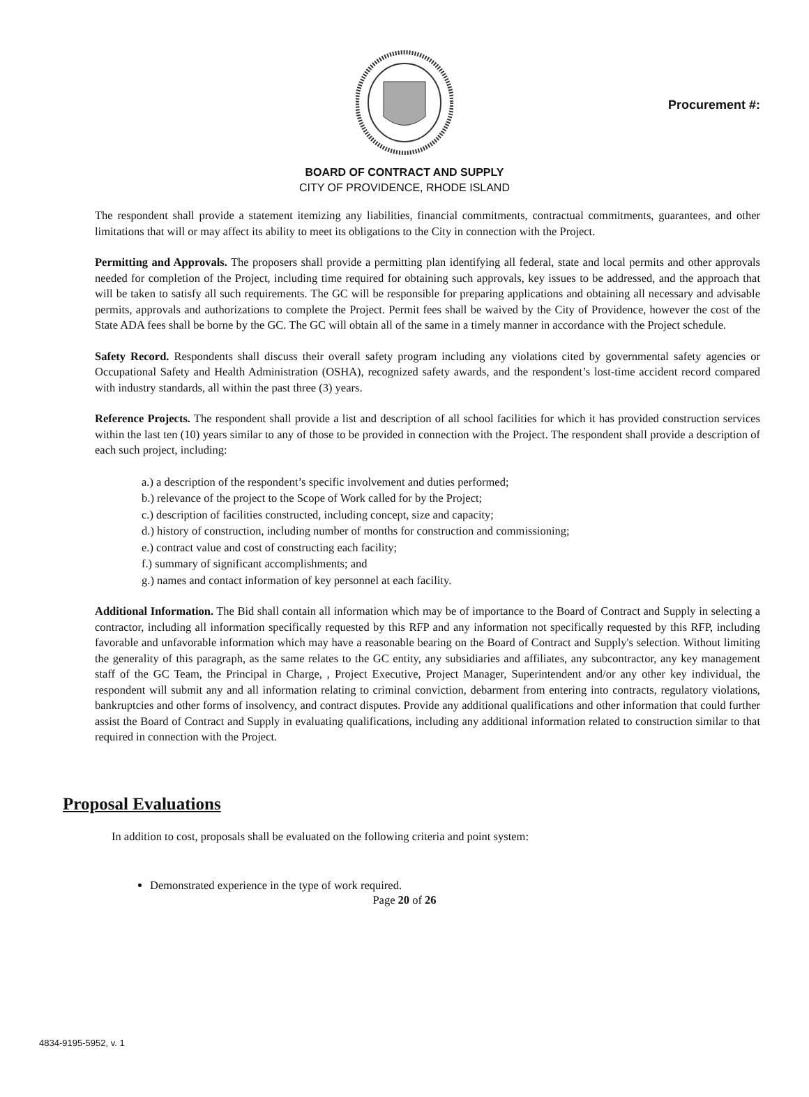Procurement #:
BOARD OF CONTRACT AND SUPPLY
CITY OF PROVIDENCE, RHODE ISLAND
The respondent shall provide a statement itemizing any liabilities, financial commitments, contractual commitments, guarantees, and other limitations that will or may affect its ability to meet its obligations to the City in connection with the Project.
Permitting and Approvals. The proposers shall provide a permitting plan identifying all federal, state and local permits and other approvals needed for completion of the Project, including time required for obtaining such approvals, key issues to be addressed, and the approach that will be taken to satisfy all such requirements. The GC will be responsible for preparing applications and obtaining all necessary and advisable permits, approvals and authorizations to complete the Project. Permit fees shall be waived by the City of Providence, however the cost of the State ADA fees shall be borne by the GC. The GC will obtain all of the same in a timely manner in accordance with the Project schedule.
Safety Record. Respondents shall discuss their overall safety program including any violations cited by governmental safety agencies or Occupational Safety and Health Administration (OSHA), recognized safety awards, and the respondent’s lost-time accident record compared with industry standards, all within the past three (3) years.
Reference Projects. The respondent shall provide a list and description of all school facilities for which it has provided construction services within the last ten (10) years similar to any of those to be provided in connection with the Project. The respondent shall provide a description of each such project, including:
a.) a description of the respondent’s specific involvement and duties performed;
b.) relevance of the project to the Scope of Work called for by the Project;
c.) description of facilities constructed, including concept, size and capacity;
d.) history of construction, including number of months for construction and commissioning;
e.) contract value and cost of constructing each facility;
f.) summary of significant accomplishments; and
g.) names and contact information of key personnel at each facility.
Additional Information. The Bid shall contain all information which may be of importance to the Board of Contract and Supply in selecting a contractor, including all information specifically requested by this RFP and any information not specifically requested by this RFP, including favorable and unfavorable information which may have a reasonable bearing on the Board of Contract and Supply's selection. Without limiting the generality of this paragraph, as the same relates to the GC entity, any subsidiaries and affiliates, any subcontractor, any key management staff of the GC Team, the Principal in Charge, , Project Executive, Project Manager, Superintendent and/or any other key individual, the respondent will submit any and all information relating to criminal conviction, debarment from entering into contracts, regulatory violations, bankruptcies and other forms of insolvency, and contract disputes. Provide any additional qualifications and other information that could further assist the Board of Contract and Supply in evaluating qualifications, including any additional information related to construction similar to that required in connection with the Project.
Proposal Evaluations
In addition to cost, proposals shall be evaluated on the following criteria and point system:
Demonstrated experience in the type of work required.
Page 20 of 26
4834-9195-5952, v. 1